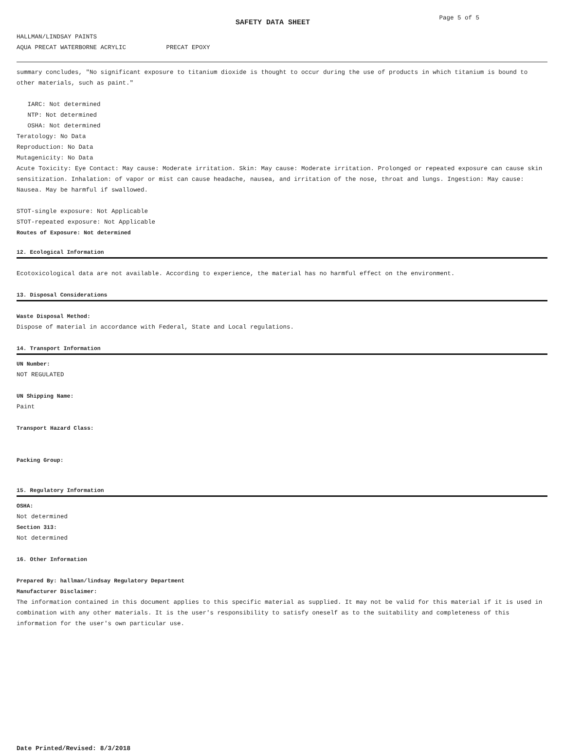SAFETY DATA SHEET
Page 5 of 5
HALLMAN/LINDSAY PAINTS
AQUA PRECAT WATERBORNE ACRYLIC PRECAT EPOXY
summary concludes, "No significant exposure to titanium dioxide is thought to occur during the use of products in which titanium is bound to other materials, such as paint."
IARC: Not determined
NTP: Not determined
OSHA: Not determined
Teratology: No Data
Reproduction: No Data
Mutagenicity: No Data
Acute Toxicity: Eye Contact: May cause: Moderate irritation. Skin: May cause: Moderate irritation. Prolonged or repeated exposure can cause skin sensitization. Inhalation: of vapor or mist can cause headache, nausea, and irritation of the nose, throat and lungs. Ingestion: May cause: Nausea. May be harmful if swallowed.
STOT-single exposure: Not Applicable
STOT-repeated exposure: Not Applicable
Routes of Exposure: Not determined
12. Ecological Information
Ecotoxicological data are not available. According to experience, the material has no harmful effect on the environment.
13. Disposal Considerations
Waste Disposal Method:
Dispose of material in accordance with Federal, State and Local regulations.
14. Transport Information
UN Number:
NOT REGULATED
UN Shipping Name:
Paint
Transport Hazard Class:
Packing Group:
15. Regulatory Information
OSHA:
Not determined
Section 313:
Not determined
16. Other Information
Prepared By: hallman/lindsay Regulatory Department
Manufacturer Disclaimer:
The information contained in this document applies to this specific material as supplied. It may not be valid for this material if it is used in combination with any other materials. It is the user's responsibility to satisfy oneself as to the suitability and completeness of this information for the user's own particular use.
Date Printed/Revised: 8/3/2018